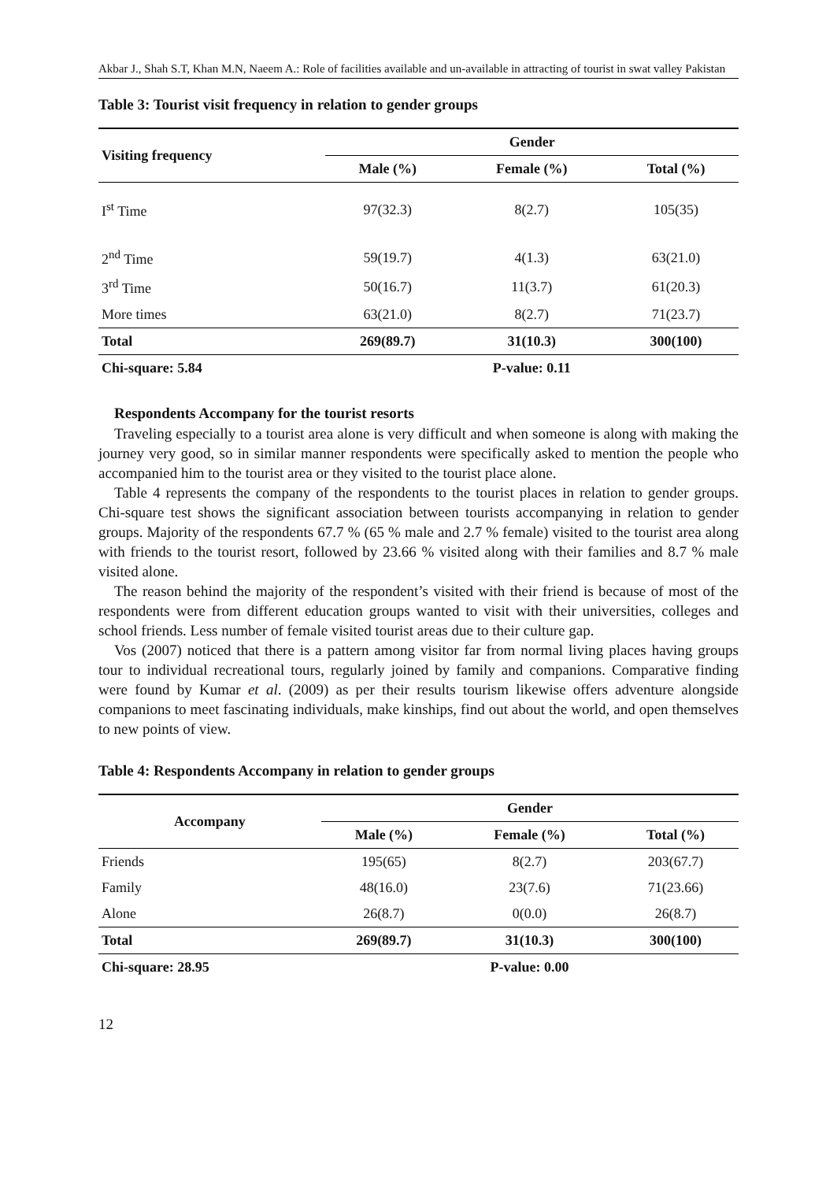Akbar J., Shah S.T, Khan M.N, Naeem A.: Role of facilities available and un-available in attracting of tourist in swat valley Pakistan
Table 3: Tourist visit frequency in relation to gender groups
| Visiting frequency | Gender | | |
| --- | --- | --- | --- |
| | Male (%) | Female (%) | Total (%) |
| I<sup>st</sup> Time | 97(32.3) | 8(2.7) | 105(35) |
| 2<sup>nd</sup> Time | 59(19.7) | 4(1.3) | 63(21.0) |
| 3<sup>rd</sup> Time | 50(16.7) | 11(3.7) | 61(20.3) |
| More times | 63(21.0) | 8(2.7) | 71(23.7) |
| Total | 269(89.7) | 31(10.3) | 300(100) |
| Chi-square: 5.84 | | P-value: 0.11 | |
Respondents Accompany for the tourist resorts
Traveling especially to a tourist area alone is very difficult and when someone is along with making the journey very good, so in similar manner respondents were specifically asked to mention the people who accompanied him to the tourist area or they visited to the tourist place alone.
Table 4 represents the company of the respondents to the tourist places in relation to gender groups. Chi-square test shows the significant association between tourists accompanying in relation to gender groups. Majority of the respondents 67.7 % (65 % male and 2.7 % female) visited to the tourist area along with friends to the tourist resort, followed by 23.66 % visited along with their families and 8.7 % male visited alone.
The reason behind the majority of the respondent’s visited with their friend is because of most of the respondents were from different education groups wanted to visit with their universities, colleges and school friends. Less number of female visited tourist areas due to their culture gap.
Vos (2007) noticed that there is a pattern among visitor far from normal living places having groups tour to individual recreational tours, regularly joined by family and companions. Comparative finding were found by Kumar et al. (2009) as per their results tourism likewise offers adventure alongside companions to meet fascinating individuals, make kinships, find out about the world, and open themselves to new points of view.
Table 4: Respondents Accompany in relation to gender groups
| Accompany | Gender | | |
| --- | --- | --- | --- |
| | Male (%) | Female (%) | Total (%) |
| Friends | 195(65) | 8(2.7) | 203(67.7) |
| Family | 48(16.0) | 23(7.6) | 71(23.66) |
| Alone | 26(8.7) | 0(0.0) | 26(8.7) |
| Total | 269(89.7) | 31(10.3) | 300(100) |
| Chi-square: 28.95 | | P-value: 0.00 | |
12